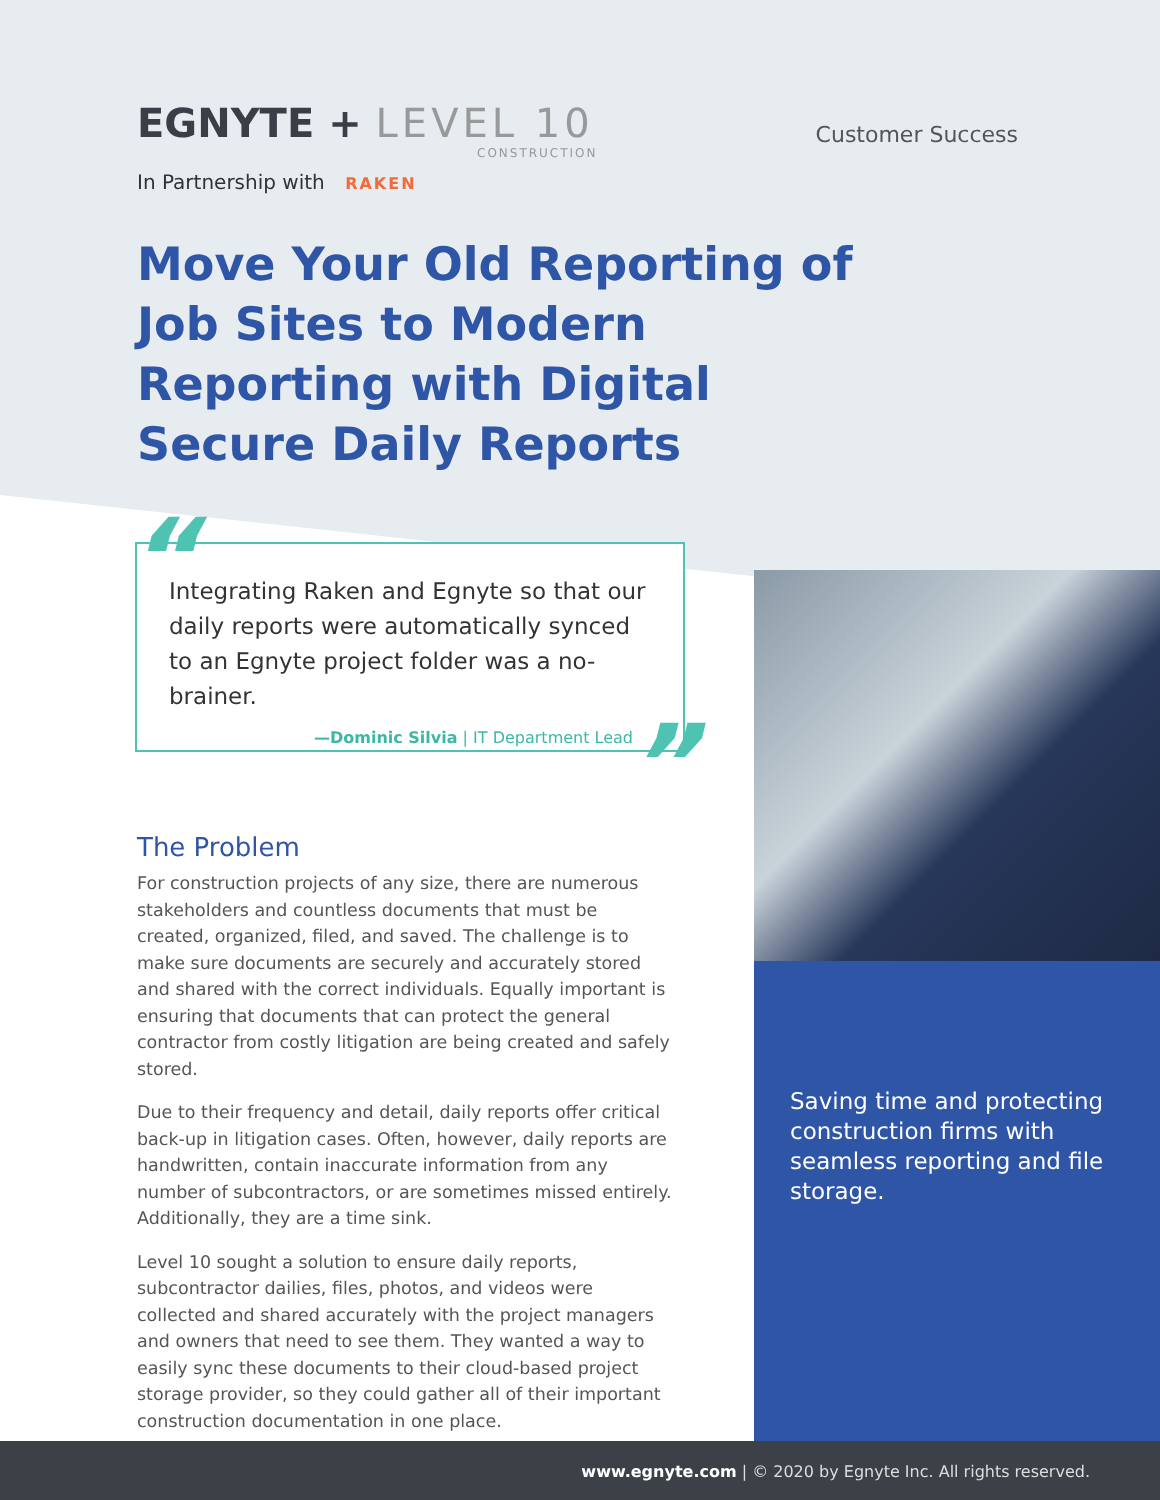EGNYTE + LEVEL 10
CONSTRUCTION
Customer Success
In Partnership with RAKEN
Move Your Old Reporting of Job Sites to Modern Reporting with Digital Secure Daily Reports
“
Integrating Raken and Egnyte so that our daily reports were automatically synced to an Egnyte project folder was a no-brainer.
—Dominic Silvia | IT Department Lead
”
The Problem
For construction projects of any size, there are numerous stakeholders and countless documents that must be created, organized, filed, and saved. The challenge is to make sure documents are securely and accurately stored and shared with the correct individuals. Equally important is ensuring that documents that can protect the general contractor from costly litigation are being created and safely stored.
Due to their frequency and detail, daily reports offer critical back-up in litigation cases. Often, however, daily reports are handwritten, contain inaccurate information from any number of subcontractors, or are sometimes missed entirely. Additionally, they are a time sink.
Level 10 sought a solution to ensure daily reports, subcontractor dailies, files, photos, and videos were collected and shared accurately with the project managers and owners that need to see them. They wanted a way to easily sync these documents to their cloud-based project storage provider, so they could gather all of their important construction documentation in one place.
Saving time and protecting construction firms with seamless reporting and file storage.
www.egnyte.com | © 2020 by Egnyte Inc. All rights reserved.